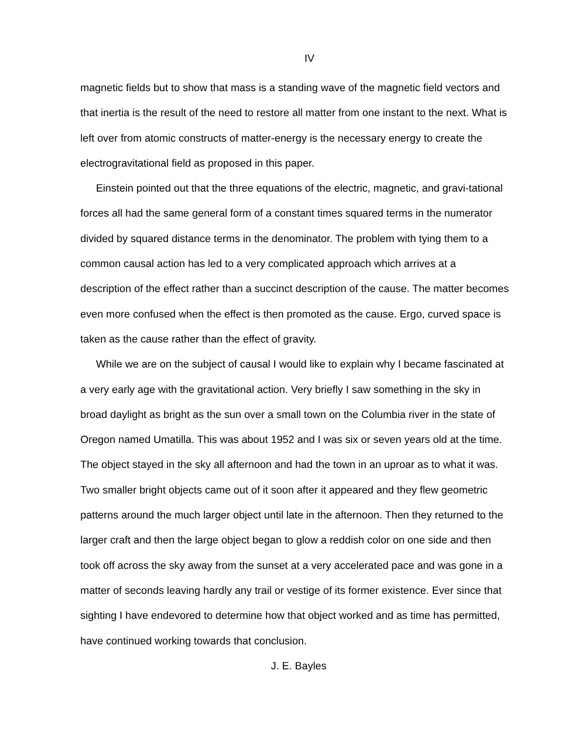IV
magnetic fields but to show that mass is a standing wave of the magnetic field vectors and that inertia is the result of the need to restore all matter from one instant to the next. What is left over from atomic constructs of matter-energy is the necessary energy to create the electrogravitational field as proposed in this paper.
Einstein pointed out that the three equations of the electric, magnetic, and gravi-tational forces all had the same general form of a constant times squared terms in the numerator divided by squared distance terms in the denominator. The problem with tying them to a common causal action has led to a very complicated approach which arrives at a description of the effect rather than a succinct description of the cause. The matter becomes even more confused when the effect is then promoted as the cause. Ergo, curved space is taken as the cause rather than the effect of gravity.
While we are on the subject of causal I would like to explain why I became fascinated at a very early age with the gravitational action. Very briefly I saw something in the sky in broad daylight as bright as the sun over a small town on the Columbia river in the state of Oregon named Umatilla. This was about 1952 and I was six or seven years old at the time. The object stayed in the sky all afternoon and had the town in an uproar as to what it was. Two smaller bright objects came out of it soon after it appeared and they flew geometric patterns around the much larger object until late in the afternoon. Then they returned to the larger craft and then the large object began to glow a reddish color on one side and then took off across the sky away from the sunset at a very accelerated pace and was gone in a matter of seconds leaving hardly any trail or vestige of its former existence. Ever since that sighting I have endevored to determine how that object worked and as time has permitted, have continued working towards that conclusion.
J. E. Bayles